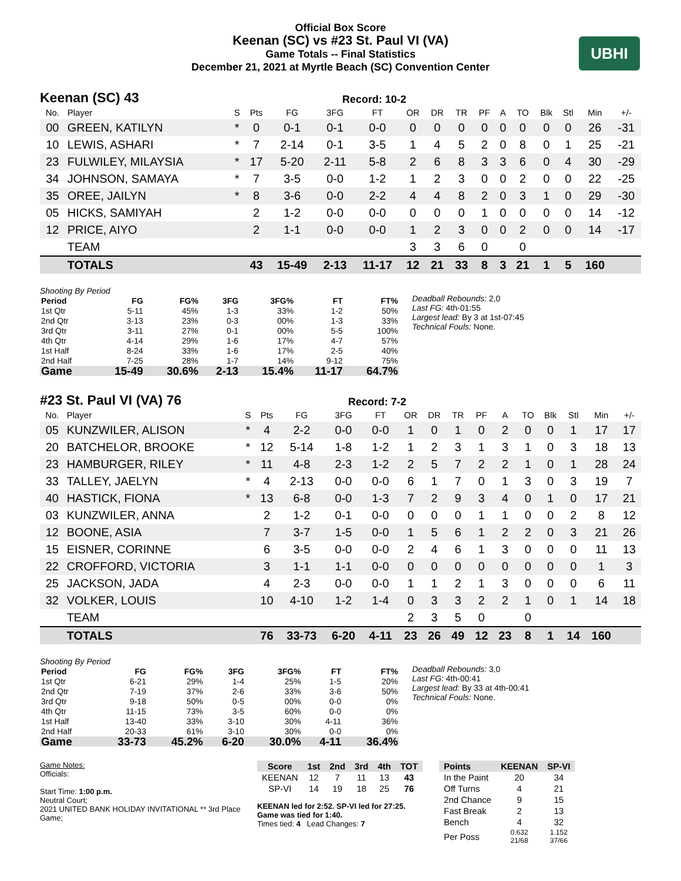Official Box Score
Keenan (SC) vs #23 St. Paul VI (VA)
Game Totals -- Final Statistics
December 21, 2021 at Myrtle Beach (SC) Convention Center
UBHI
Keenan (SC) 43
Record: 10-2
| No. | Player | S | Pts | FG | 3FG | FT | OR | DR | TR | PF | A | TO | Blk | Stl | Min | +/- |
| --- | --- | --- | --- | --- | --- | --- | --- | --- | --- | --- | --- | --- | --- | --- | --- | --- |
| 00 | GREEN, KATILYN | * | 0 | 0-1 | 0-1 | 0-0 | 0 | 0 | 0 | 0 | 0 | 0 | 0 | 0 | 26 | -31 |
| 10 | LEWIS, ASHARI | * | 7 | 2-14 | 0-1 | 3-5 | 1 | 4 | 5 | 2 | 0 | 8 | 0 | 1 | 25 | -21 |
| 23 | FULWILEY, MILAYSIA | * | 17 | 5-20 | 2-11 | 5-8 | 2 | 6 | 8 | 3 | 3 | 6 | 0 | 4 | 30 | -29 |
| 34 | JOHNSON, SAMAYA | * | 7 | 3-5 | 0-0 | 1-2 | 1 | 2 | 3 | 0 | 0 | 2 | 0 | 0 | 22 | -25 |
| 35 | OREE, JAILYN | * | 8 | 3-6 | 0-0 | 2-2 | 4 | 4 | 8 | 2 | 0 | 3 | 1 | 0 | 29 | -30 |
| 05 | HICKS, SAMIYAH | | 2 | 1-2 | 0-0 | 0-0 | 0 | 0 | 0 | 1 | 0 | 0 | 0 | 0 | 14 | -12 |
| 12 | PRICE, AIYO | | 2 | 1-1 | 0-0 | 0-0 | 1 | 2 | 3 | 0 | 0 | 2 | 0 | 0 | 14 | -17 |
| | TEAM | | | | | | 3 | 3 | 6 | 0 | | 0 | | | | |
| | TOTALS | | 43 | 15-49 | 2-13 | 11-17 | 12 | 21 | 33 | 8 | 3 | 21 | 1 | 5 | 160 | |
Shooting By Period
| Period | FG | FG% | 3FG | 3FG% | FT | FT% |
| --- | --- | --- | --- | --- | --- | --- |
| 1st Qtr | 5-11 | 45% | 1-3 | 33% | 1-2 | 50% |
| 2nd Qtr | 3-13 | 23% | 0-3 | 00% | 1-3 | 33% |
| 3rd Qtr | 3-11 | 27% | 0-1 | 00% | 5-5 | 100% |
| 4th Qtr | 4-14 | 29% | 1-6 | 17% | 4-7 | 57% |
| 1st Half | 8-24 | 33% | 1-6 | 17% | 2-5 | 40% |
| 2nd Half | 7-25 | 28% | 1-7 | 14% | 9-12 | 75% |
| Game | 15-49 | 30.6% | 2-13 | 15.4% | 11-17 | 64.7% |
Deadball Rebounds: 2,0
Last FG: 4th-01:55
Largest lead: By 3 at 1st-07:45
Technical Fouls: None.
#23 St. Paul VI (VA) 76
Record: 7-2
| No. | Player | S | Pts | FG | 3FG | FT | OR | DR | TR | PF | A | TO | Blk | Stl | Min | +/- |
| --- | --- | --- | --- | --- | --- | --- | --- | --- | --- | --- | --- | --- | --- | --- | --- | --- |
| 05 | KUNZWILER, ALISON | * | 4 | 2-2 | 0-0 | 0-0 | 1 | 0 | 1 | 0 | 2 | 0 | 0 | 1 | 17 | 17 |
| 20 | BATCHELOR, BROOKE | * | 12 | 5-14 | 1-8 | 1-2 | 1 | 2 | 3 | 1 | 3 | 1 | 0 | 3 | 18 | 13 |
| 23 | HAMBURGER, RILEY | * | 11 | 4-8 | 2-3 | 1-2 | 2 | 5 | 7 | 2 | 2 | 1 | 0 | 1 | 28 | 24 |
| 33 | TALLEY, JAELYN | * | 4 | 2-13 | 0-0 | 0-0 | 6 | 1 | 7 | 0 | 1 | 3 | 0 | 3 | 19 | 7 |
| 40 | HASTICK, FIONA | * | 13 | 6-8 | 0-0 | 1-3 | 7 | 2 | 9 | 3 | 4 | 0 | 1 | 0 | 17 | 21 |
| 03 | KUNZWILER, ANNA | | 2 | 1-2 | 0-1 | 0-0 | 0 | 0 | 0 | 1 | 1 | 0 | 0 | 2 | 8 | 12 |
| 12 | BOONE, ASIA | | 7 | 3-7 | 1-5 | 0-0 | 1 | 5 | 6 | 1 | 2 | 2 | 0 | 3 | 21 | 26 |
| 15 | EISNER, CORINNE | | 6 | 3-5 | 0-0 | 0-0 | 2 | 4 | 6 | 1 | 3 | 0 | 0 | 0 | 11 | 13 |
| 22 | CROFFORD, VICTORIA | | 3 | 1-1 | 1-1 | 0-0 | 0 | 0 | 0 | 0 | 0 | 0 | 0 | 0 | 1 | 3 |
| 25 | JACKSON, JADA | | 4 | 2-3 | 0-0 | 0-0 | 1 | 1 | 2 | 1 | 3 | 0 | 0 | 0 | 6 | 11 |
| 32 | VOLKER, LOUIS | | 10 | 4-10 | 1-2 | 1-4 | 0 | 3 | 3 | 2 | 2 | 1 | 0 | 1 | 14 | 18 |
| | TEAM | | | | | | 2 | 3 | 5 | 0 | | 0 | | | | |
| | TOTALS | | 76 | 33-73 | 6-20 | 4-11 | 23 | 26 | 49 | 12 | 23 | 8 | 1 | 14 | 160 | |
Shooting By Period
| Period | FG | FG% | 3FG | 3FG% | FT | FT% |
| --- | --- | --- | --- | --- | --- | --- |
| 1st Qtr | 6-21 | 29% | 1-4 | 25% | 1-5 | 20% |
| 2nd Qtr | 7-19 | 37% | 2-6 | 33% | 3-6 | 50% |
| 3rd Qtr | 9-18 | 50% | 0-5 | 00% | 0-0 | 0% |
| 4th Qtr | 11-15 | 73% | 3-5 | 60% | 0-0 | 0% |
| 1st Half | 13-40 | 33% | 3-10 | 30% | 4-11 | 36% |
| 2nd Half | 20-33 | 61% | 3-10 | 30% | 0-0 | 0% |
| Game | 33-73 | 45.2% | 6-20 | 30.0% | 4-11 | 36.4% |
Deadball Rebounds: 3,0
Last FG: 4th-00:41
Largest lead: By 33 at 4th-00:41
Technical Fouls: None.
Game Notes:
Officials:
Start Time: 1:00 p.m.
Neutral Court;
2021 UNITED BANK HOLIDAY INVITATIONAL ** 3rd Place Game;
| Score | 1st | 2nd | 3rd | 4th | TOT |
| --- | --- | --- | --- | --- | --- |
| KEENAN | 12 | 7 | 11 | 13 | 43 |
| SP-VI | 14 | 19 | 18 | 25 | 76 |
KEENAN led for 2:52. SP-VI led for 27:25.
Game was tied for 1:40.
Times tied: 4 Lead Changes: 7
| Points | KEENAN | SP-VI |
| --- | --- | --- |
| In the Paint | 20 | 34 |
| Off Turns | 4 | 21 |
| 2nd Chance | 9 | 15 |
| Fast Break | 2 | 13 |
| Bench | 4 | 32 |
| Per Poss | 0.632 21/68 | 1.152 37/66 |